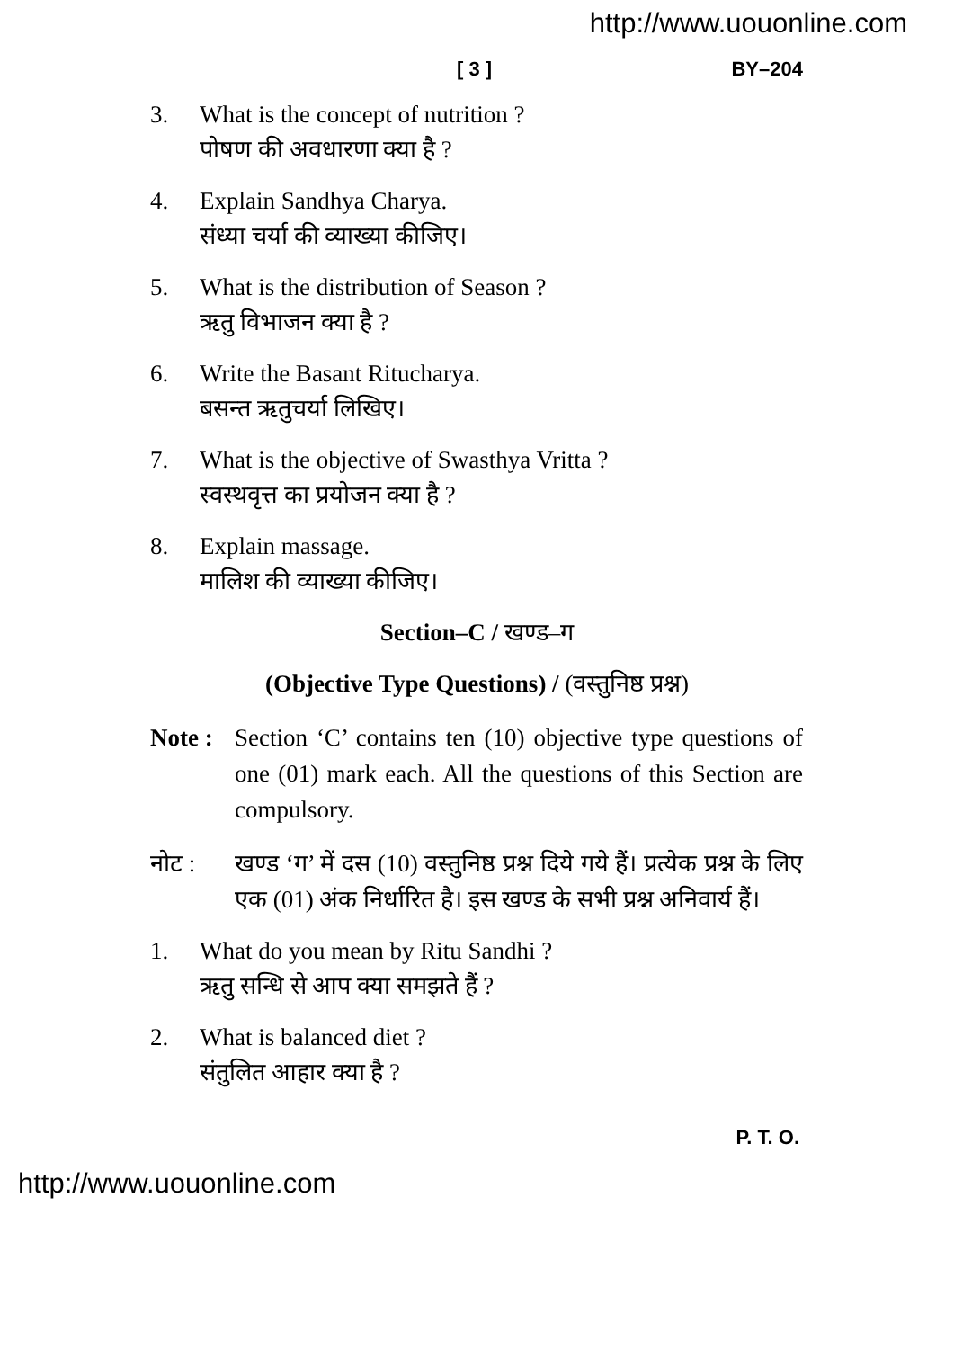http://www.uouonline.com
[ 3 ] BY–204
3. What is the concept of nutrition ?
पोषण की अवधारणा क्या है ?
4. Explain Sandhya Charya.
संध्या चर्या की व्याख्या कीजिए।
5. What is the distribution of Season ?
ऋतु विभाजन क्या है ?
6. Write the Basant Ritucharya.
बसन्त ऋतुचर्या लिखिए।
7. What is the objective of Swasthya Vritta ?
स्वस्थवृत्त का प्रयोजन क्या है ?
8. Explain massage.
मालिश की व्याख्या कीजिए।
Section–C / खण्ड–ग
(Objective Type Questions) / (वस्तुनिष्ठ प्रश्न)
Note : Section ‘C’ contains ten (10) objective type questions of one (01) mark each. All the questions of this Section are compulsory.
नोट : खण्ड ‘ग’ में दस (10) वस्तुनिष्ठ प्रश्न दिये गये हैं। प्रत्येक प्रश्न के लिए एक (01) अंक निर्धारित है। इस खण्ड के सभी प्रश्न अनिवार्य हैं।
1. What do you mean by Ritu Sandhi ?
ऋतु सन्धि से आप क्या समझते हैं ?
2. What is balanced diet ?
संतुलित आहार क्या है ?
P. T. O.
http://www.uouonline.com